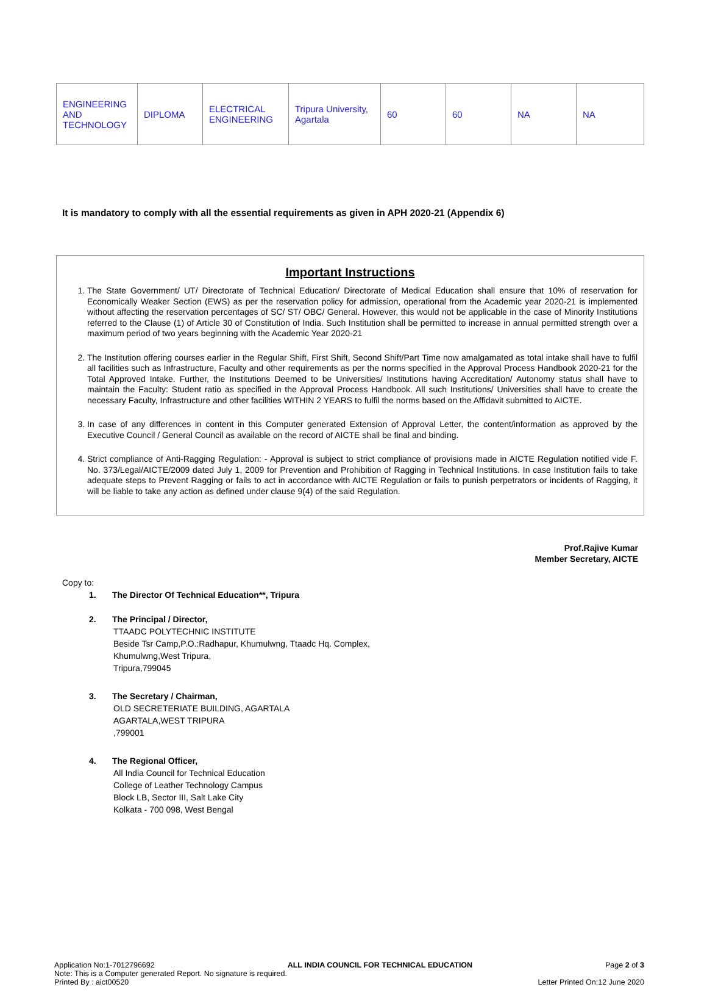| ENGINEERING AND TECHNOLOGY | DIPLOMA | ELECTRICAL ENGINEERING | Tripura University, Agartala | 60 | 60 | NA | NA |
It is mandatory to comply with all the essential requirements as given in APH 2020-21 (Appendix 6)
Important Instructions
1. The State Government/ UT/ Directorate of Technical Education/ Directorate of Medical Education shall ensure that 10% of reservation for Economically Weaker Section (EWS) as per the reservation policy for admission, operational from the Academic year 2020-21 is implemented without affecting the reservation percentages of SC/ ST/ OBC/ General. However, this would not be applicable in the case of Minority Institutions referred to the Clause (1) of Article 30 of Constitution of India. Such Institution shall be permitted to increase in annual permitted strength over a maximum period of two years beginning with the Academic Year 2020-21
2. The Institution offering courses earlier in the Regular Shift, First Shift, Second Shift/Part Time now amalgamated as total intake shall have to fulfil all facilities such as Infrastructure, Faculty and other requirements as per the norms specified in the Approval Process Handbook 2020-21 for the Total Approved Intake. Further, the Institutions Deemed to be Universities/ Institutions having Accreditation/ Autonomy status shall have to maintain the Faculty: Student ratio as specified in the Approval Process Handbook. All such Institutions/ Universities shall have to create the necessary Faculty, Infrastructure and other facilities WITHIN 2 YEARS to fulfil the norms based on the Affidavit submitted to AICTE.
3. In case of any differences in content in this Computer generated Extension of Approval Letter, the content/information as approved by the Executive Council / General Council as available on the record of AICTE shall be final and binding.
4. Strict compliance of Anti-Ragging Regulation: - Approval is subject to strict compliance of provisions made in AICTE Regulation notified vide F. No. 373/Legal/AICTE/2009 dated July 1, 2009 for Prevention and Prohibition of Ragging in Technical Institutions. In case Institution fails to take adequate steps to Prevent Ragging or fails to act in accordance with AICTE Regulation or fails to punish perpetrators or incidents of Ragging, it will be liable to take any action as defined under clause 9(4) of the said Regulation.
Prof.Rajive Kumar
Member Secretary, AICTE
Copy to:
1. The Director Of Technical Education**, Tripura
2. The Principal / Director,
TTAADC POLYTECHNIC INSTITUTE
Beside Tsr Camp,P.O.:Radhapur, Khumulwng, Ttaadc Hq. Complex,
Khumulwng,West Tripura,
Tripura,799045
3. The Secretary / Chairman,
OLD SECRETERIATE BUILDING, AGARTALA
AGARTALA,WEST TRIPURA
,799001
4. The Regional Officer,
All India Council for Technical Education
College of Leather Technology Campus
Block LB, Sector III, Salt Lake City
Kolkata - 700 098, West Bengal
Application No:1-7012796692 ALL INDIA COUNCIL FOR TECHNICAL EDUCATION Page 2 of 3
Note: This is a Computer generated Report. No signature is required.
Printed By : aict00520 Letter Printed On:12 June 2020